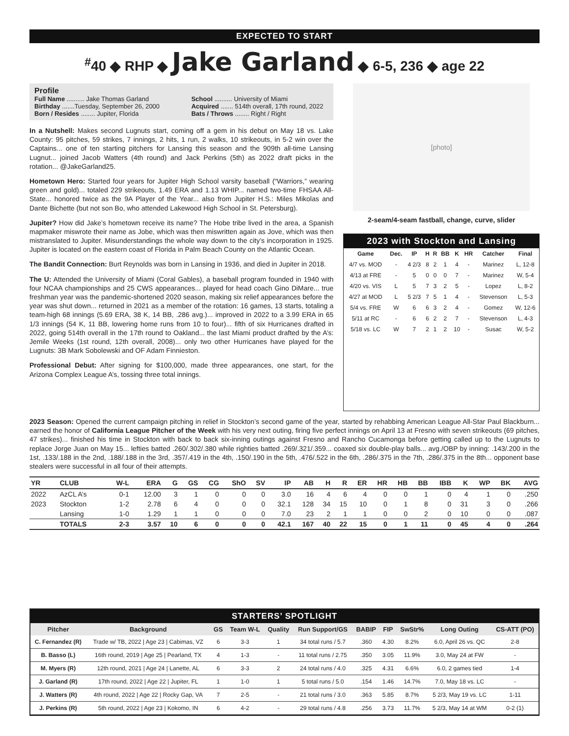EXPECTED TO START
<sup>#</sup> 40 ◆ RHP ◆ Jake Garland ◆ 6-5, 236 ◆ age 22
Profile
Full Name .......... Jake Thomas Garland
Birthday .......Tuesday, September 26, 2000
Born / Resides ........ Jupiter, Florida
School .......... University of Miami
Acquired ....... 514th overall, 17th round, 2022
Bats / Throws ........ Right / Right
In a Nutshell: Makes second Lugnuts start, coming off a gem in his debut on May 18 vs. Lake County: 95 pitches, 59 strikes, 7 innings, 2 hits, 1 run, 2 walks, 10 strikeouts, in 5-2 win over the Captains... one of ten starting pitchers for Lansing this season and the 909th all-time Lansing Lugnut... joined Jacob Watters (4th round) and Jack Perkins (5th) as 2022 draft picks in the rotation... @JakeGarland25.
Hometown Hero: Started four years for Jupiter High School varsity baseball (“Warriors,” wearing green and gold)... totaled 229 strikeouts, 1.49 ERA and 1.13 WHIP... named two-time FHSAA All-State... honored twice as the 9A Player of the Year... also from Jupiter H.S.: Miles Mikolas and Dante Bichette (but not son Bo, who attended Lakewood High School in St. Petersburg).
Jupiter? How did Jake’s hometown receive its name? The Hobe tribe lived in the area, a Spanish mapmaker miswrote their name as Jobe, which was then miswritten again as Jove, which was then mistranslated to Jupiter. Misunderstandings the whole way down to the city’s incorporation in 1925. Jupiter is located on the eastern coast of Florida in Palm Beach County on the Atlantic Ocean.
The Bandit Connection: Burt Reynolds was born in Lansing in 1936, and died in Jupiter in 2018.
The U: Attended the University of Miami (Coral Gables), a baseball program founded in 1940 with four NCAA championships and 25 CWS appearances... played for head coach Gino DiMare... true freshman year was the pandemic-shortened 2020 season, making six relief appearances before the year was shut down... returned in 2021 as a member of the rotation: 16 games, 13 starts, totaling a team-high 68 innings (5.69 ERA, 38 K, 14 BB, .286 avg.)... improved in 2022 to a 3.99 ERA in 65 1/3 innings (54 K, 11 BB, lowering home runs from 10 to four)... fifth of six Hurricanes drafted in 2022, going 514th overall in the 17th round to Oakland... the last Miami product drafted by the A’s: Jemile Weeks (1st round, 12th overall, 2008)... only two other Hurricanes have played for the Lugnuts: 3B Mark Sobolewski and OF Adam Finnieston.
Professional Debut: After signing for $100,000, made three appearances, one start, for the Arizona Complex League A’s, tossing three total innings.
[photo]
2-seam/4-seam fastball, change, curve, slider
2023 with Stockton and Lansing
| Game | Dec. | IP | H | R | BB | K | HR | Catcher | Final |
| --- | --- | --- | --- | --- | --- | --- | --- | --- | --- |
| 4/7 vs. MOD | - | 4 2/3 | 8 | 2 | 1 | 4 | - | Marinez | L, 12-8 |
| 4/13 at FRE | - | 5 | 0 | 0 | 0 | 7 | - | Marinez | W, 5-4 |
| 4/20 vs. VIS | L | 5 | 7 | 3 | 2 | 5 | - | Lopez | L, 8-2 |
| 4/27 at MOD | L | 5 2/3 | 7 | 5 | 1 | 4 | - | Stevenson | L, 5-3 |
| 5/4 vs. FRE | W | 6 | 6 | 3 | 2 | 4 | - | Gomez | W, 12-6 |
| 5/11 at RC | - | 6 | 6 | 2 | 2 | 7 | - | Stevenson | L, 4-3 |
| 5/18 vs. LC | W | 7 | 2 | 1 | 2 | 10 | - | Susac | W, 5-2 |
2023 Season: Opened the current campaign pitching in relief in Stockton’s second game of the year, started by rehabbing American League All-Star Paul Blackburn... earned the honor of California League Pitcher of the Week with his very next outing, firing five perfect innings on April 13 at Fresno with seven strikeouts (69 pitches, 47 strikes)... finished his time in Stockton with back to back six-inning outings against Fresno and Rancho Cucamonga before getting called up to the Lugnuts to replace Jorge Juan on May 15... lefties batted .260/.302/.380 while righties batted .269/.321/.359... coaxed six double-play balls... avg./OBP by inning: .143/.200 in the 1st, .133/.188 in the 2nd, .188/.188 in the 3rd, .357/.419 in the 4th, .150/.190 in the 5th, .476/.522 in the 6th, .286/.375 in the 7th, .286/.375 in the 8th... opponent base stealers were successful in all four of their attempts.
| YR | CLUB | W-L | ERA | G | GS | CG | ShO | SV | IP | AB | H | R | ER | HR | HB | BB | IBB | K | WP | BK | AVG |
| --- | --- | --- | --- | --- | --- | --- | --- | --- | --- | --- | --- | --- | --- | --- | --- | --- | --- | --- | --- | --- | --- |
| 2022 | AzCL A’s | 0-1 | 12.00 | 3 | 1 | 0 | 0 | 0 | 3.0 | 16 | 4 | 6 | 4 | 0 | 0 | 1 | 0 | 4 | 1 | 0 | .250 |
| 2023 | Stockton | 1-2 | 2.78 | 6 | 4 | 0 | 0 | 0 | 32.1 | 128 | 34 | 15 | 10 | 0 | 1 | 8 | 0 | 31 | 3 | 0 | .266 |
| | Lansing | 1-0 | 1.29 | 1 | 1 | 0 | 0 | 0 | 7.0 | 23 | 2 | 1 | 1 | 0 | 0 | 2 | 0 | 10 | 0 | 0 | .087 |
| | TOTALS | 2-3 | 3.57 | 10 | 6 | 0 | 0 | 0 | 42.1 | 167 | 40 | 22 | 15 | 0 | 1 | 11 | 0 | 45 | 4 | 0 | .264 |
STARTERS’ SPOTLIGHT
| Pitcher | Background | GS | Team W-L | Quality | Run Support/GS | BABIP | FIP | SwStr% | Long Outing | CS-ATT (PO) |
| --- | --- | --- | --- | --- | --- | --- | --- | --- | --- | --- |
| C. Fernandez (R) | Trade w/ TB, 2022 / Age 23 / Cabimas, VZ | 6 | 3-3 | 1 | 34 total runs / 5.7 | .360 | 4.30 | 8.2% | 6.0, April 26 vs. QC | 2-8 |
| B. Basso (L) | 16th round, 2019 / Age 25 / Pearland, TX | 4 | 1-3 | - | 11 total runs / 2.75 | .350 | 3.05 | 11.9% | 3.0, May 24 at FW | - |
| M. Myers (R) | 12th round, 2021 / Age 24 / Lanette, AL | 6 | 3-3 | 2 | 24 total runs / 4.0 | .325 | 4.31 | 6.6% | 6.0, 2 games tied | 1-4 |
| J. Garland (R) | 17th round, 2022 / Age 22 / Jupiter, FL | 1 | 1-0 | 1 | 5 total runs / 5.0 | .154 | 1.46 | 14.7% | 7.0, May 18 vs. LC | - |
| J. Watters (R) | 4th round, 2022 / Age 22 / Rocky Gap, VA | 7 | 2-5 | - | 21 total runs / 3.0 | .363 | 5.85 | 8.7% | 5 2/3, May 19 vs. LC | 1-11 |
| J. Perkins (R) | 5th round, 2022 / Age 23 / Kokomo, IN | 6 | 4-2 | - | 29 total runs / 4.8 | .256 | 3.73 | 11.7% | 5 2/3, May 14 at WM | 0-2 (1) |